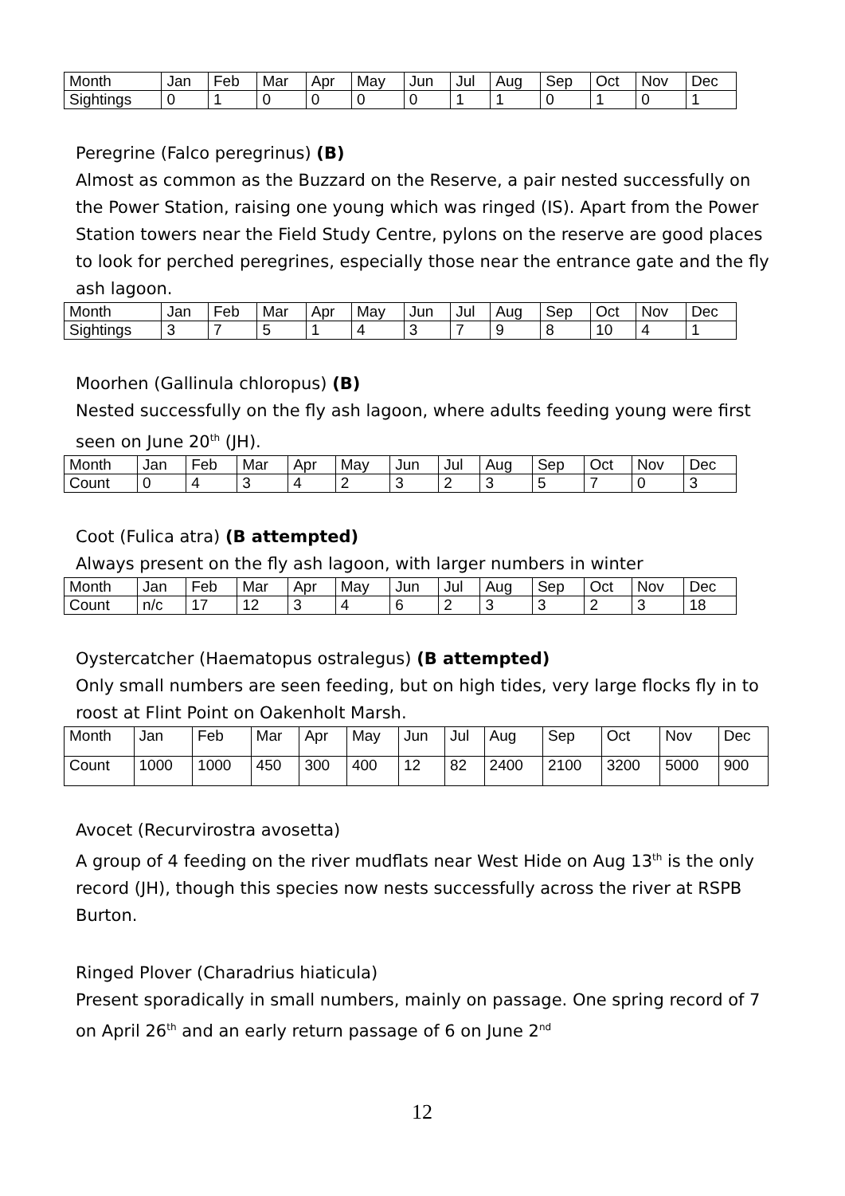| Month | Jan | Feb | Mar | Apr | May | Jun | Jul | Aug | Sep | Oct | Nov | Dec |
| Sightings | 0 | 1 | 0 | 0 | 0 | 0 | 1 | 1 | 0 | 1 | 0 | 1 |
Peregrine (Falco peregrinus) (B)
Almost as common as the Buzzard on the Reserve, a pair nested successfully on the Power Station, raising one young which was ringed (IS). Apart from the Power Station towers near the Field Study Centre, pylons on the reserve are good places to look for perched peregrines, especially those near the entrance gate and the fly ash lagoon.
| Month | Jan | Feb | Mar | Apr | May | Jun | Jul | Aug | Sep | Oct | Nov | Dec |
| Sightings | 3 | 7 | 5 | 1 | 4 | 3 | 7 | 9 | 8 | 10 | 4 | 1 |
Moorhen (Gallinula chloropus) (B)
Nested successfully on the fly ash lagoon, where adults feeding young were first seen on June 20<sup>th</sup> (JH).
| Month | Jan | Feb | Mar | Apr | May | Jun | Jul | Aug | Sep | Oct | Nov | Dec |
| Count | 0 | 4 | 3 | 4 | 2 | 3 | 2 | 3 | 5 | 7 | 0 | 3 |
Coot (Fulica atra) (B attempted)
Always present on the fly ash lagoon, with larger numbers in winter
| Month | Jan | Feb | Mar | Apr | May | Jun | Jul | Aug | Sep | Oct | Nov | Dec |
| Count | n/c | 17 | 12 | 3 | 4 | 6 | 2 | 3 | 3 | 2 | 3 | 18 |
Oystercatcher (Haematopus ostralegus) (B attempted)
Only small numbers are seen feeding, but on high tides, very large flocks fly in to roost at Flint Point on Oakenholt Marsh.
| Month | Jan | Feb | Mar | Apr | May | Jun | Jul | Aug | Sep | Oct | Nov | Dec |
| Count | 1000 | 1000 | 450 | 300 | 400 | 12 | 82 | 2400 | 2100 | 3200 | 5000 | 900 |
Avocet (Recurvirostra avosetta)
A group of 4 feeding on the river mudflats near West Hide on Aug 13<sup>th</sup> is the only record (JH), though this species now nests successfully across the river at RSPB Burton.
Ringed Plover (Charadrius hiaticula)
Present sporadically in small numbers, mainly on passage. One spring record of 7 on April 26<sup>th</sup> and an early return passage of 6 on June 2<sup>nd</sup>
12